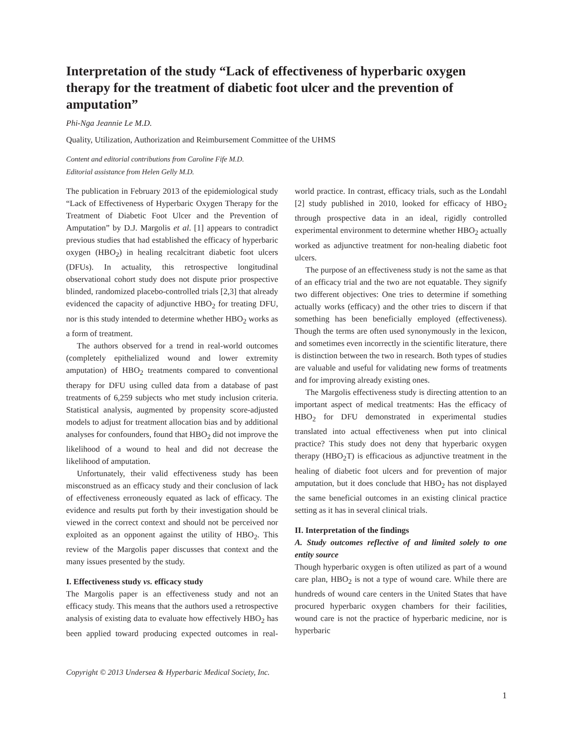Interpretation of the study “Lack of effectiveness of hyperbaric oxygen therapy for the treatment of diabetic foot ulcer and the prevention of amputation”
Phi-Nga Jeannie Le M.D.
Quality, Utilization, Authorization and Reimbursement Committee of the UHMS
Content and editorial contributions from Caroline Fife M.D.
Editorial assistance from Helen Gelly M.D.
The publication in February 2013 of the epidemiological study “Lack of Effectiveness of Hyperbaric Oxygen Therapy for the Treatment of Diabetic Foot Ulcer and the Prevention of Amputation” by D.J. Margolis et al. [1] appears to contradict previous studies that had established the efficacy of hyperbaric oxygen (HBO<sub>2</sub>) in healing recalcitrant diabetic foot ulcers (DFUs). In actuality, this retrospective longitudinal observational cohort study does not dispute prior prospective blinded, randomized placebo-controlled trials [2,3] that already evidenced the capacity of adjunctive HBO<sub>2</sub> for treating DFU, nor is this study intended to determine whether HBO<sub>2</sub> works as a form of treatment.
The authors observed for a trend in real-world outcomes (completely epithelialized wound and lower extremity amputation) of HBO<sub>2</sub> treatments compared to conventional therapy for DFU using culled data from a database of past treatments of 6,259 subjects who met study inclusion criteria. Statistical analysis, augmented by propensity score-adjusted models to adjust for treatment allocation bias and by additional analyses for confounders, found that HBO<sub>2</sub> did not improve the likelihood of a wound to heal and did not decrease the likelihood of amputation.
Unfortunately, their valid effectiveness study has been misconstrued as an efficacy study and their conclusion of lack of effectiveness erroneously equated as lack of efficacy. The evidence and results put forth by their investigation should be viewed in the correct context and should not be perceived nor exploited as an opponent against the utility of HBO<sub>2</sub>. This review of the Margolis paper discusses that context and the many issues presented by the study.
I. Effectiveness study vs. efficacy study
The Margolis paper is an effectiveness study and not an efficacy study. This means that the authors used a retrospective analysis of existing data to evaluate how effectively HBO<sub>2</sub> has been applied toward producing expected outcomes in real-world practice. In contrast, efficacy trials, such as the Londahl [2] study published in 2010, looked for efficacy of HBO<sub>2</sub> through prospective data in an ideal, rigidly controlled experimental environment to determine whether HBO<sub>2</sub> actually worked as adjunctive treatment for non-healing diabetic foot ulcers.
The purpose of an effectiveness study is not the same as that of an efficacy trial and the two are not equatable. They signify two different objectives: One tries to determine if something actually works (efficacy) and the other tries to discern if that something has been beneficially employed (effectiveness). Though the terms are often used synonymously in the lexicon, and sometimes even incorrectly in the scientific literature, there is distinction between the two in research. Both types of studies are valuable and useful for validating new forms of treatments and for improving already existing ones.
The Margolis effectiveness study is directing attention to an important aspect of medical treatments: Has the efficacy of HBO<sub>2</sub> for DFU demonstrated in experimental studies translated into actual effectiveness when put into clinical practice? This study does not deny that hyperbaric oxygen therapy (HBO<sub>2</sub>T) is efficacious as adjunctive treatment in the healing of diabetic foot ulcers and for prevention of major amputation, but it does conclude that HBO<sub>2</sub> has not displayed the same beneficial outcomes in an existing clinical practice setting as it has in several clinical trials.
II. Interpretation of the findings
A. Study outcomes reflective of and limited solely to one entity source
Though hyperbaric oxygen is often utilized as part of a wound care plan, HBO<sub>2</sub> is not a type of wound care. While there are hundreds of wound care centers in the United States that have procured hyperbaric oxygen chambers for their facilities, wound care is not the practice of hyperbaric medicine, nor is hyperbaric
Copyright © 2013 Undersea & Hyperbaric Medical Society, Inc.
1